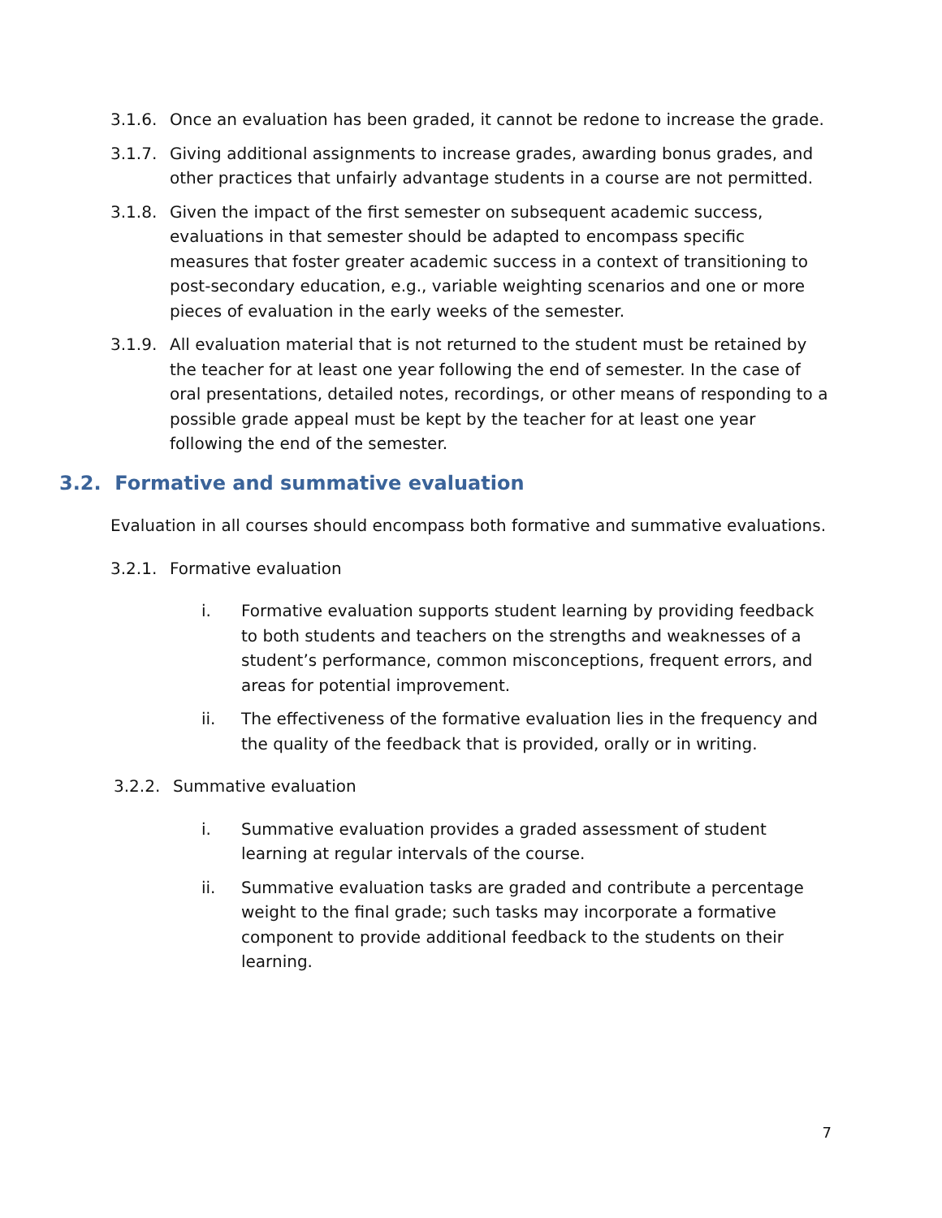3.1.6. Once an evaluation has been graded, it cannot be redone to increase the grade.
3.1.7. Giving additional assignments to increase grades, awarding bonus grades, and other practices that unfairly advantage students in a course are not permitted.
3.1.8. Given the impact of the first semester on subsequent academic success, evaluations in that semester should be adapted to encompass specific measures that foster greater academic success in a context of transitioning to post-secondary education, e.g., variable weighting scenarios and one or more pieces of evaluation in the early weeks of the semester.
3.1.9. All evaluation material that is not returned to the student must be retained by the teacher for at least one year following the end of semester. In the case of oral presentations, detailed notes, recordings, or other means of responding to a possible grade appeal must be kept by the teacher for at least one year following the end of the semester.
3.2. Formative and summative evaluation
Evaluation in all courses should encompass both formative and summative evaluations.
3.2.1. Formative evaluation
i. Formative evaluation supports student learning by providing feedback to both students and teachers on the strengths and weaknesses of a student’s performance, common misconceptions, frequent errors, and areas for potential improvement.
ii. The effectiveness of the formative evaluation lies in the frequency and the quality of the feedback that is provided, orally or in writing.
3.2.2. Summative evaluation
i. Summative evaluation provides a graded assessment of student learning at regular intervals of the course.
ii. Summative evaluation tasks are graded and contribute a percentage weight to the final grade; such tasks may incorporate a formative component to provide additional feedback to the students on their learning.
7